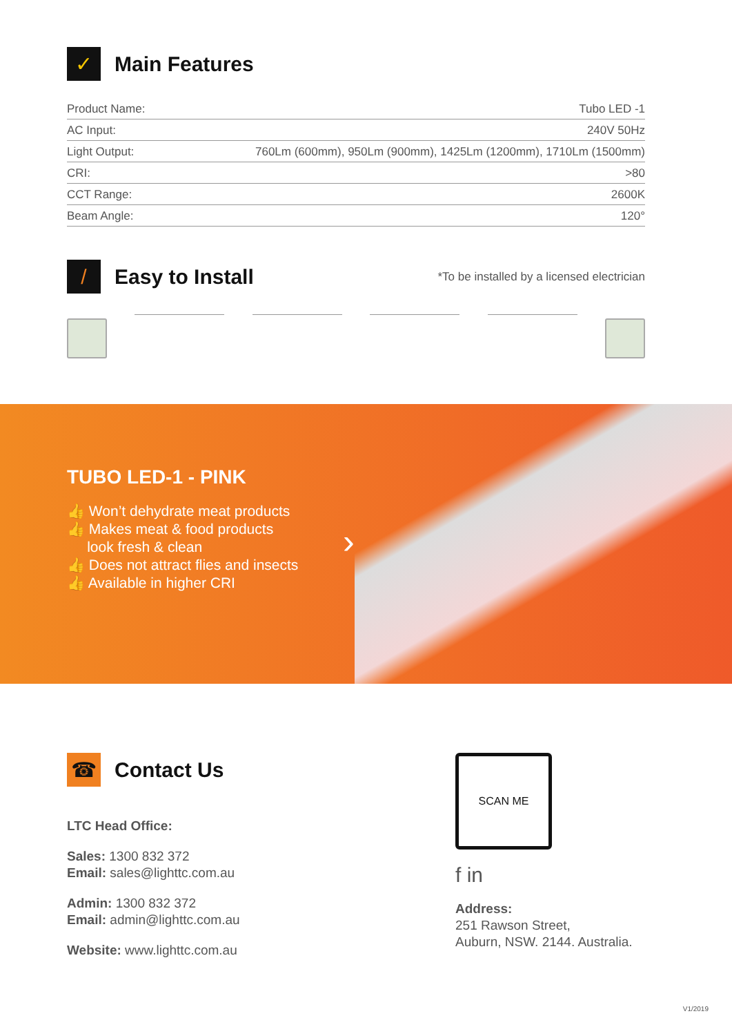✓
Main Features
| Product Name: | Tubo LED -1 |
| AC Input: | 240V 50Hz |
| Light Output: | 760Lm (600mm), 950Lm (900mm), 1425Lm (1200mm), 1710Lm (1500mm) |
| CRI: | >80 |
| CCT Range: | 2600K |
| Beam Angle: | 120° |
/
Easy to Install
*To be installed by a licensed electrician
TUBO LED-1 - PINK
👍 Won’t dehydrate meat products
👍 Makes meat & food products
look fresh & clean
👍 Does not attract flies and insects
👍 Available in higher CRI
›
☎
Contact Us
LTC Head Office:
Sales: 1300 832 372
Email: sales@lighttc.com.au
Admin: 1300 832 372
Email: admin@lighttc.com.au
Website: www.lighttc.com.au
SCAN ME
f in
Address:
251 Rawson Street,
Auburn, NSW. 2144. Australia.
V1/2019